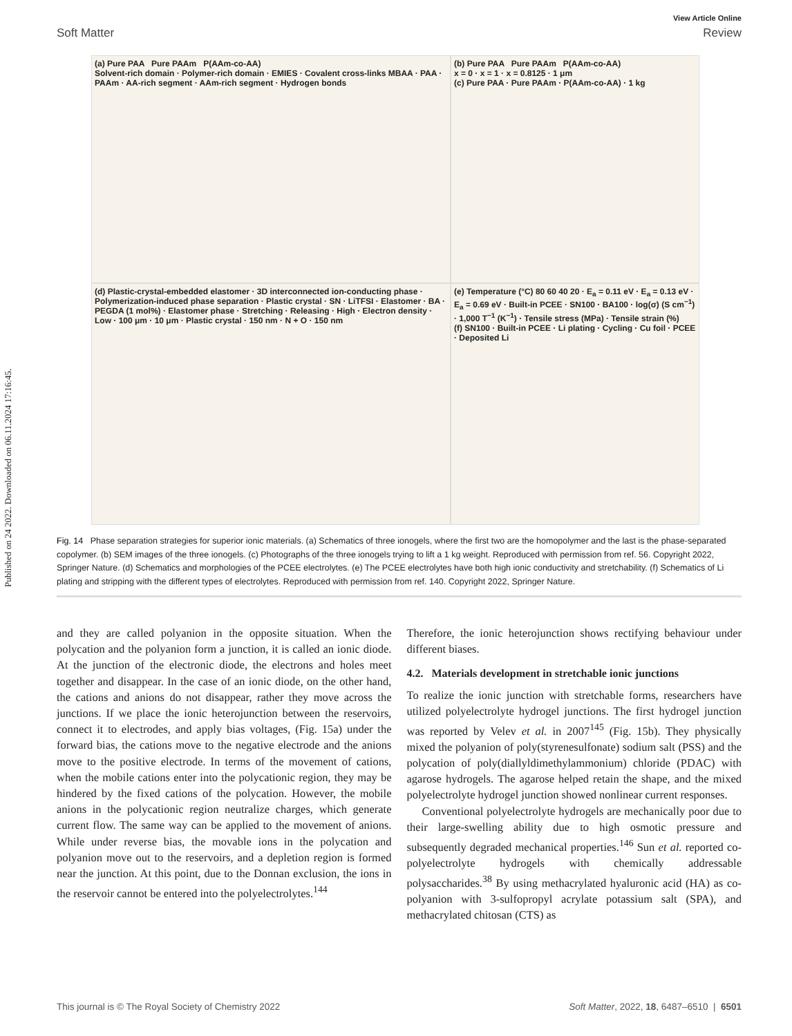Published on 24 2022. Downloaded on 06.11.2024 17:16:45.
View Article Online
Soft Matter Review
(a) Pure PAA Pure PAAm P(AAm-co-AA)
Solvent-rich domain · Polymer-rich domain · EMIES · Covalent cross-links MBAA · PAA · PAAm · AA-rich segment · AAm-rich segment · Hydrogen bonds
(b) Pure PAA Pure PAAm P(AAm-co-AA)
x = 0 · x = 1 · x = 0.8125 · 1 μm
(c) Pure PAA · Pure PAAm · P(AAm-co-AA) · 1 kg
(d) Plastic-crystal-embedded elastomer · 3D interconnected ion-conducting phase · Polymerization-induced phase separation · Plastic crystal · SN · LiTFSI · Elastomer · BA · PEGDA (1 mol%) · Elastomer phase · Stretching · Releasing · High · Electron density · Low · 100 μm · 10 μm · Plastic crystal · 150 nm · N + O · 150 nm
(e) Temperature (°C) 80 60 40 20 · E<sub>a</sub> = 0.11 eV · E<sub>a</sub> = 0.13 eV · E<sub>a</sub> = 0.69 eV · Built-in PCEE · SN100 · BA100 · log(σ) (S cm<sup>−1</sup>) · 1,000 T<sup>−1</sup> (K<sup>−1</sup>) · Tensile stress (MPa) · Tensile strain (%)
(f) SN100 · Built-in PCEE · Li plating · Cycling · Cu foil · PCEE · Deposited Li
Fig. 14 Phase separation strategies for superior ionic materials. (a) Schematics of three ionogels, where the first two are the homopolymer and the last is the phase-separated copolymer. (b) SEM images of the three ionogels. (c) Photographs of the three ionogels trying to lift a 1 kg weight. Reproduced with permission from ref. 56. Copyright 2022, Springer Nature. (d) Schematics and morphologies of the PCEE electrolytes. (e) The PCEE electrolytes have both high ionic conductivity and stretchability. (f) Schematics of Li plating and stripping with the different types of electrolytes. Reproduced with permission from ref. 140. Copyright 2022, Springer Nature.
and they are called polyanion in the opposite situation. When the polycation and the polyanion form a junction, it is called an ionic diode. At the junction of the electronic diode, the electrons and holes meet together and disappear. In the case of an ionic diode, on the other hand, the cations and anions do not disappear, rather they move across the junctions. If we place the ionic heterojunction between the reservoirs, connect it to electrodes, and apply bias voltages, (Fig. 15a) under the forward bias, the cations move to the negative electrode and the anions move to the positive electrode. In terms of the movement of cations, when the mobile cations enter into the polycationic region, they may be hindered by the fixed cations of the polycation. However, the mobile anions in the polycationic region neutralize charges, which generate current flow. The same way can be applied to the movement of anions. While under reverse bias, the movable ions in the polycation and polyanion move out to the reservoirs, and a depletion region is formed near the junction. At this point, due to the Donnan exclusion, the ions in the reservoir cannot be entered into the polyelectrolytes.<sup>144</sup>
Therefore, the ionic heterojunction shows rectifying behaviour under different biases.
4.2. Materials development in stretchable ionic junctions
To realize the ionic junction with stretchable forms, researchers have utilized polyelectrolyte hydrogel junctions. The first hydrogel junction was reported by Velev et al. in 2007<sup>145</sup> (Fig. 15b). They physically mixed the polyanion of poly(styrenesulfonate) sodium salt (PSS) and the polycation of poly(diallyldimethylammonium) chloride (PDAC) with agarose hydrogels. The agarose helped retain the shape, and the mixed polyelectrolyte hydrogel junction showed nonlinear current responses.
Conventional polyelectrolyte hydrogels are mechanically poor due to their large-swelling ability due to high osmotic pressure and subsequently degraded mechanical properties.<sup>146</sup> Sun et al. reported co-polyelectrolyte hydrogels with chemically addressable polysaccharides.<sup>38</sup> By using methacrylated hyaluronic acid (HA) as co-polyanion with 3-sulfopropyl acrylate potassium salt (SPA), and methacrylated chitosan (CTS) as
This journal is © The Royal Society of Chemistry 2022 Soft Matter, 2022, 18, 6487–6510 | 6501